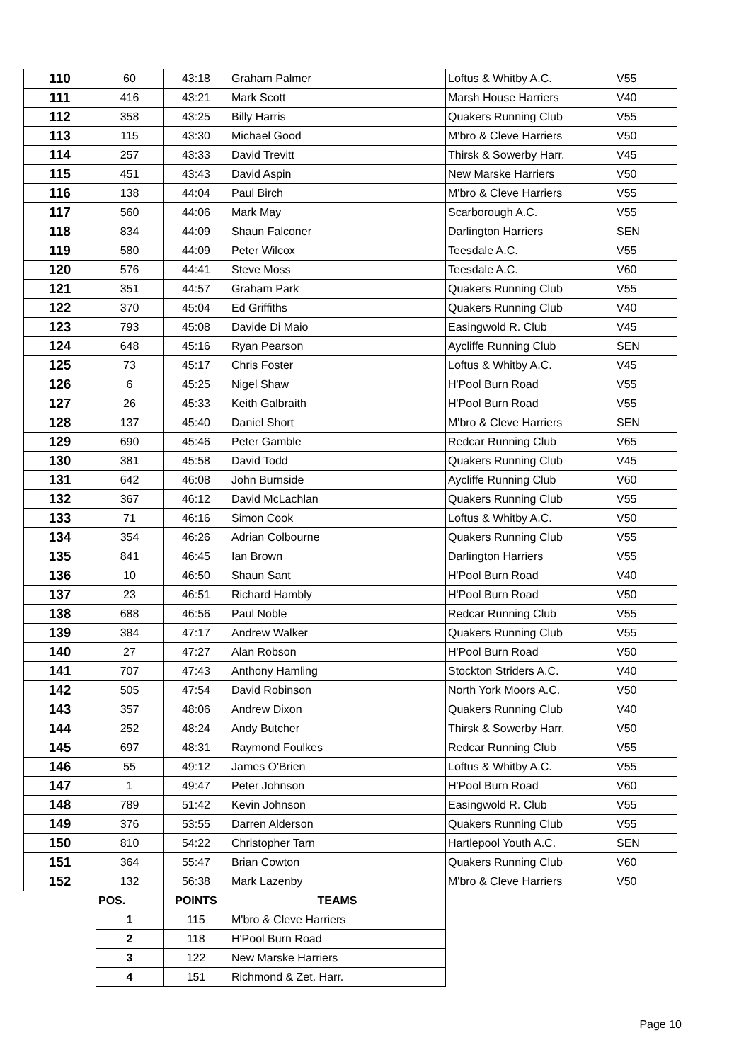| 110 | 60 | 43:18 | Graham Palmer | Loftus & Whitby A.C. | V55 |
| 111 | 416 | 43:21 | Mark Scott | Marsh House Harriers | V40 |
| 112 | 358 | 43:25 | Billy Harris | Quakers Running Club | V55 |
| 113 | 115 | 43:30 | Michael Good | M'bro & Cleve Harriers | V50 |
| 114 | 257 | 43:33 | David Trevitt | Thirsk & Sowerby Harr. | V45 |
| 115 | 451 | 43:43 | David Aspin | New Marske Harriers | V50 |
| 116 | 138 | 44:04 | Paul Birch | M'bro & Cleve Harriers | V55 |
| 117 | 560 | 44:06 | Mark May | Scarborough A.C. | V55 |
| 118 | 834 | 44:09 | Shaun Falconer | Darlington Harriers | SEN |
| 119 | 580 | 44:09 | Peter Wilcox | Teesdale A.C. | V55 |
| 120 | 576 | 44:41 | Steve Moss | Teesdale A.C. | V60 |
| 121 | 351 | 44:57 | Graham Park | Quakers Running Club | V55 |
| 122 | 370 | 45:04 | Ed Griffiths | Quakers Running Club | V40 |
| 123 | 793 | 45:08 | Davide Di Maio | Easingwold R. Club | V45 |
| 124 | 648 | 45:16 | Ryan Pearson | Aycliffe Running Club | SEN |
| 125 | 73 | 45:17 | Chris Foster | Loftus & Whitby A.C. | V45 |
| 126 | 6 | 45:25 | Nigel Shaw | H'Pool Burn Road | V55 |
| 127 | 26 | 45:33 | Keith Galbraith | H'Pool Burn Road | V55 |
| 128 | 137 | 45:40 | Daniel Short | M'bro & Cleve Harriers | SEN |
| 129 | 690 | 45:46 | Peter Gamble | Redcar Running Club | V65 |
| 130 | 381 | 45:58 | David Todd | Quakers Running Club | V45 |
| 131 | 642 | 46:08 | John Burnside | Aycliffe Running Club | V60 |
| 132 | 367 | 46:12 | David McLachlan | Quakers Running Club | V55 |
| 133 | 71 | 46:16 | Simon Cook | Loftus & Whitby A.C. | V50 |
| 134 | 354 | 46:26 | Adrian Colbourne | Quakers Running Club | V55 |
| 135 | 841 | 46:45 | Ian Brown | Darlington Harriers | V55 |
| 136 | 10 | 46:50 | Shaun Sant | H'Pool Burn Road | V40 |
| 137 | 23 | 46:51 | Richard Hambly | H'Pool Burn Road | V50 |
| 138 | 688 | 46:56 | Paul Noble | Redcar Running Club | V55 |
| 139 | 384 | 47:17 | Andrew Walker | Quakers Running Club | V55 |
| 140 | 27 | 47:27 | Alan Robson | H'Pool Burn Road | V50 |
| 141 | 707 | 47:43 | Anthony Hamling | Stockton Striders A.C. | V40 |
| 142 | 505 | 47:54 | David Robinson | North York Moors A.C. | V50 |
| 143 | 357 | 48:06 | Andrew Dixon | Quakers Running Club | V40 |
| 144 | 252 | 48:24 | Andy Butcher | Thirsk & Sowerby Harr. | V50 |
| 145 | 697 | 48:31 | Raymond Foulkes | Redcar Running Club | V55 |
| 146 | 55 | 49:12 | James O'Brien | Loftus & Whitby A.C. | V55 |
| 147 | 1 | 49:47 | Peter Johnson | H'Pool Burn Road | V60 |
| 148 | 789 | 51:42 | Kevin Johnson | Easingwold R. Club | V55 |
| 149 | 376 | 53:55 | Darren Alderson | Quakers Running Club | V55 |
| 150 | 810 | 54:22 | Christopher Tarn | Hartlepool Youth A.C. | SEN |
| 151 | 364 | 55:47 | Brian Cowton | Quakers Running Club | V60 |
| 152 | 132 | 56:38 | Mark Lazenby | M'bro & Cleve Harriers | V50 |
| | POS. | POINTS | TEAMS | | |
| | 1 | 115 | M'bro & Cleve Harriers | | |
| | 2 | 118 | H'Pool Burn Road | | |
| | 3 | 122 | New Marske Harriers | | |
| | 4 | 151 | Richmond & Zet. Harr. | | |
Page 10